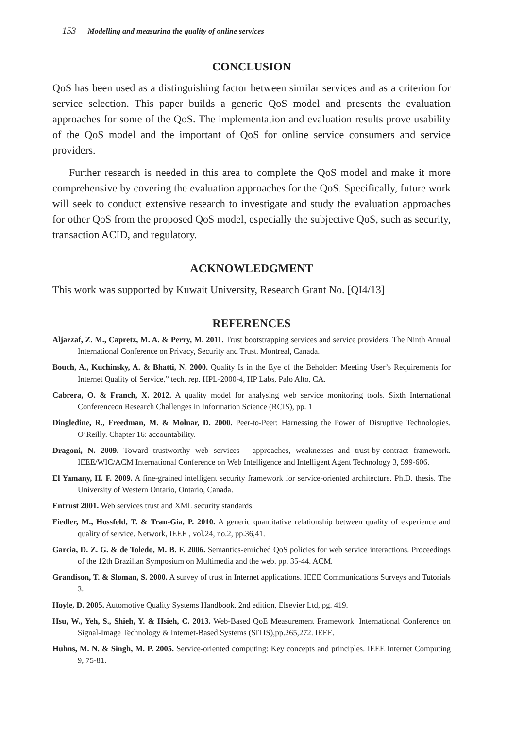153 Modelling and measuring the quality of online services
CONCLUSION
QoS has been used as a distinguishing factor between similar services and as a criterion for service selection. This paper builds a generic QoS model and presents the evaluation approaches for some of the QoS. The implementation and evaluation results prove usability of the QoS model and the important of QoS for online service consumers and service providers.
Further research is needed in this area to complete the QoS model and make it more comprehensive by covering the evaluation approaches for the QoS. Specifically, future work will seek to conduct extensive research to investigate and study the evaluation approaches for other QoS from the proposed QoS model, especially the subjective QoS, such as security, transaction ACID, and regulatory.
ACKNOWLEDGMENT
This work was supported by Kuwait University, Research Grant No. [QI4/13]
REFERENCES
Aljazzaf, Z. M., Capretz, M. A. & Perry, M. 2011. Trust bootstrapping services and service providers. The Ninth Annual International Conference on Privacy, Security and Trust. Montreal, Canada.
Bouch, A., Kuchinsky, A. & Bhatti, N. 2000. Quality Is in the Eye of the Beholder: Meeting User’s Requirements for Internet Quality of Service,” tech. rep. HPL-2000-4, HP Labs, Palo Alto, CA.
Cabrera, O. & Franch, X. 2012. A quality model for analysing web service monitoring tools. Sixth International Conferenceon Research Challenges in Information Science (RCIS), pp. 1
Dingledine, R., Freedman, M. & Molnar, D. 2000. Peer-to-Peer: Harnessing the Power of Disruptive Technologies. O’Reilly. Chapter 16: accountability.
Dragoni, N. 2009. Toward trustworthy web services - approaches, weaknesses and trust-by-contract framework. IEEE/WIC/ACM International Conference on Web Intelligence and Intelligent Agent Technology 3, 599-606.
El Yamany, H. F. 2009. A fine-grained intelligent security framework for service-oriented architecture. Ph.D. thesis. The University of Western Ontario, Ontario, Canada.
Entrust 2001. Web services trust and XML security standards.
Fiedler, M., Hossfeld, T. & Tran-Gia, P. 2010. A generic quantitative relationship between quality of experience and quality of service. Network, IEEE , vol.24, no.2, pp.36,41.
Garcia, D. Z. G. & de Toledo, M. B. F. 2006. Semantics-enriched QoS policies for web service interactions. Proceedings of the 12th Brazilian Symposium on Multimedia and the web. pp. 35-44. ACM.
Grandison, T. & Sloman, S. 2000. A survey of trust in Internet applications. IEEE Communications Surveys and Tutorials 3.
Hoyle, D. 2005. Automotive Quality Systems Handbook. 2nd edition, Elsevier Ltd, pg. 419.
Hsu, W., Yeh, S., Shieh, Y. & Hsieh, C. 2013. Web-Based QoE Measurement Framework. International Conference on Signal-Image Technology & Internet-Based Systems (SITIS),pp.265,272. IEEE.
Huhns, M. N. & Singh, M. P. 2005. Service-oriented computing: Key concepts and principles. IEEE Internet Computing 9, 75-81.